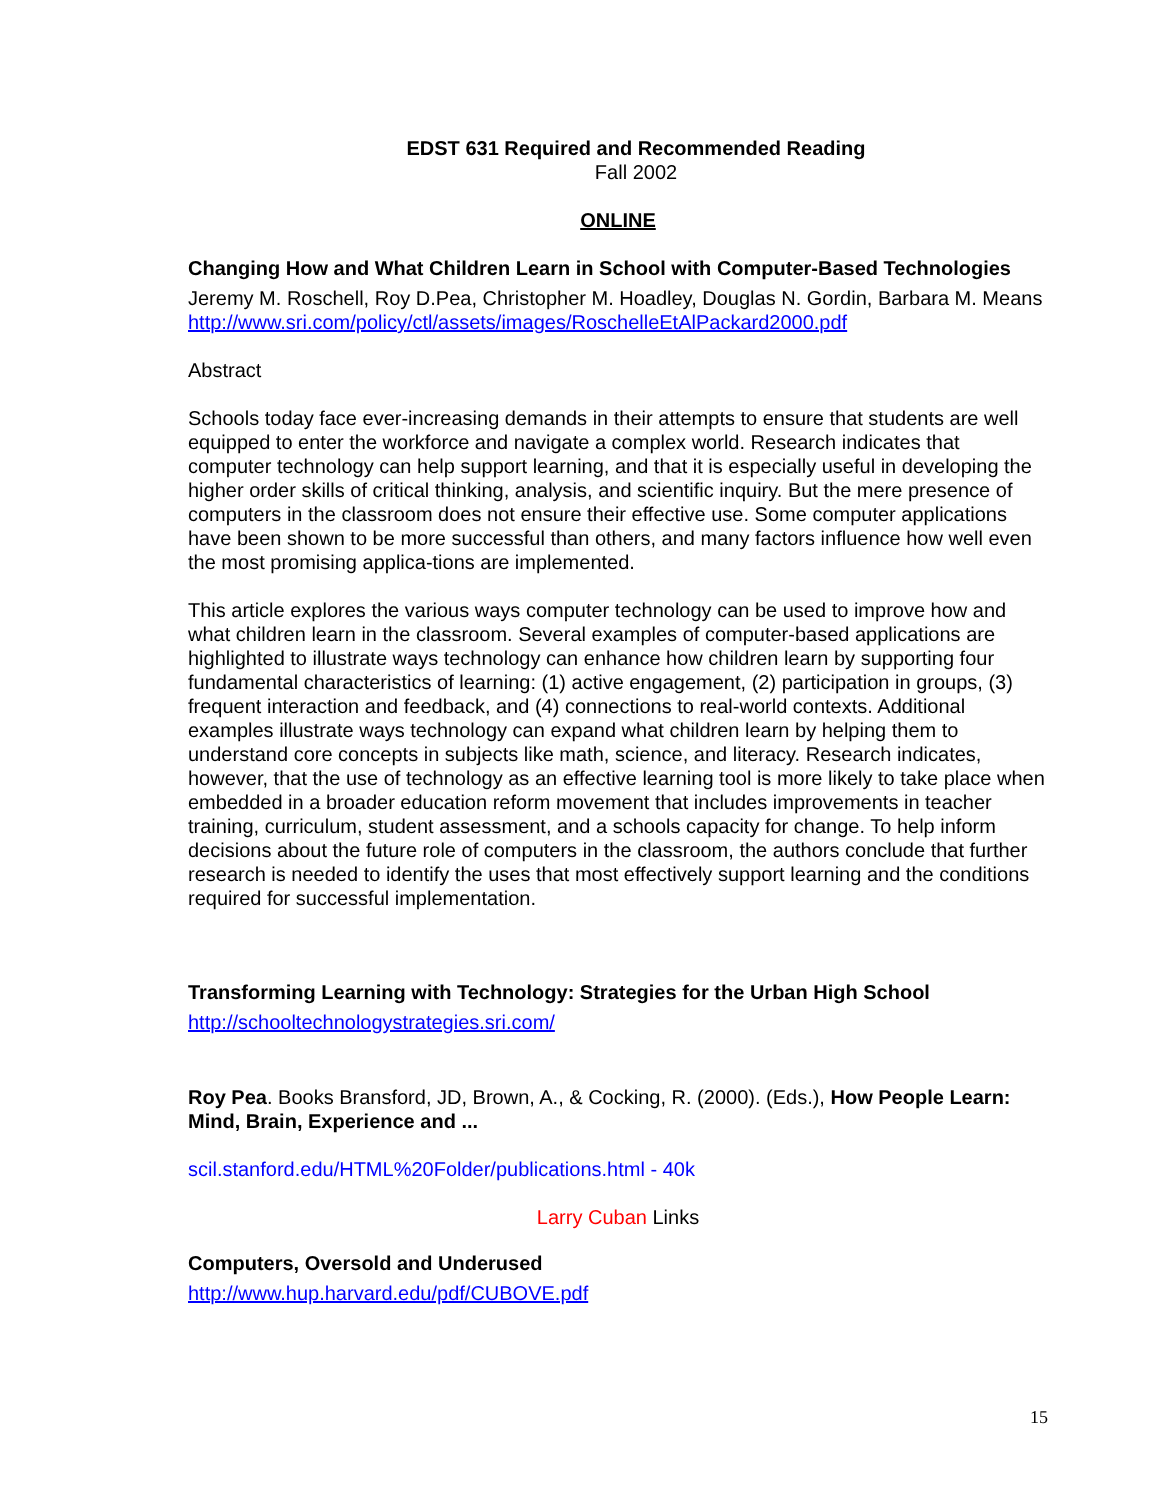EDST 631 Required and Recommended Reading
Fall 2002
ONLINE
Changing How and What Children Learn in School with Computer-Based Technologies
Jeremy M. Roschell, Roy D.Pea, Christopher M. Hoadley, Douglas N. Gordin, Barbara M. Means
http://www.sri.com/policy/ctl/assets/images/RoschelleEtAlPackard2000.pdf
Abstract
Schools today face ever-increasing demands in their attempts to ensure that students are well equipped to enter the workforce and navigate a complex world. Research indicates that computer technology can help support learning, and that it is especially useful in developing the higher order skills of critical thinking, analysis, and scientific inquiry. But the mere presence of computers in the classroom does not ensure their effective use. Some computer applications have been shown to be more successful than others, and many factors influence how well even the most promising applica-tions are implemented.
This article explores the various ways computer technology can be used to improve how and what children learn in the classroom. Several examples of computer-based applications are highlighted to illustrate ways technology can enhance how children learn by supporting four fundamental characteristics of learning: (1) active engagement, (2) participation in groups, (3) frequent interaction and feedback, and (4) connections to real-world contexts. Additional examples illustrate ways technology can expand what children learn by helping them to understand core concepts in subjects like math, science, and literacy. Research indicates, however, that the use of technology as an effective learning tool is more likely to take place when embedded in a broader education reform movement that includes improvements in teacher training, curriculum, student assessment, and a schools capacity for change. To help inform decisions about the future role of computers in the classroom, the authors conclude that further research is needed to identify the uses that most effectively support learning and the conditions required for successful implementation.
Transforming Learning with Technology: Strategies for the Urban High School
http://schooltechnologystrategies.sri.com/
Roy Pea. Books Bransford, JD, Brown, A., & Cocking, R. (2000). (Eds.), How People Learn: Mind, Brain, Experience and ...
scil.stanford.edu/HTML%20Folder/publications.html - 40k
Larry Cuban Links
Computers, Oversold and Underused
http://www.hup.harvard.edu/pdf/CUBOVE.pdf
15